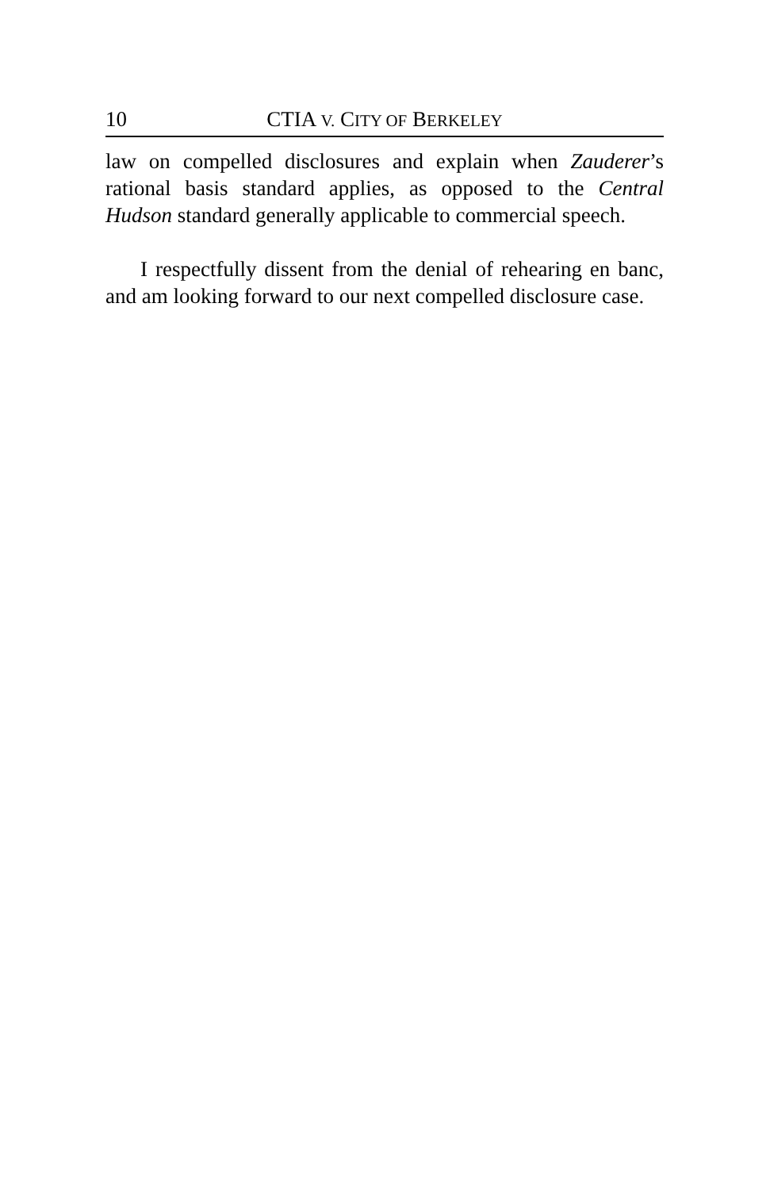10 CTIA V. CITY OF BERKELEY
law on compelled disclosures and explain when Zauderer’s rational basis standard applies, as opposed to the Central Hudson standard generally applicable to commercial speech.
I respectfully dissent from the denial of rehearing en banc, and am looking forward to our next compelled disclosure case.